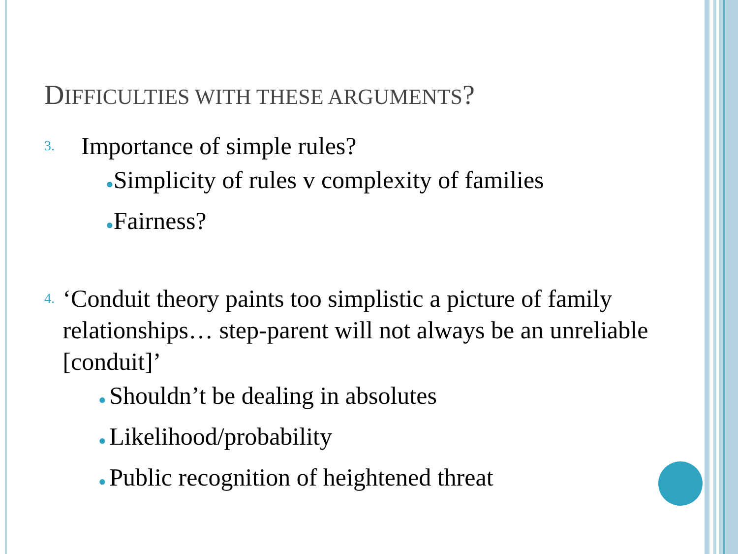DIFFICULTIES WITH THESE ARGUMENTS?
3.
Importance of simple rules?
●Simplicity of rules v complexity of families
●Fairness?
4.
‘Conduit theory paints too simplistic a picture of family relationships… step-parent will not always be an unreliable [conduit]’
● Shouldn’t be dealing in absolutes
● Likelihood/probability
● Public recognition of heightened threat